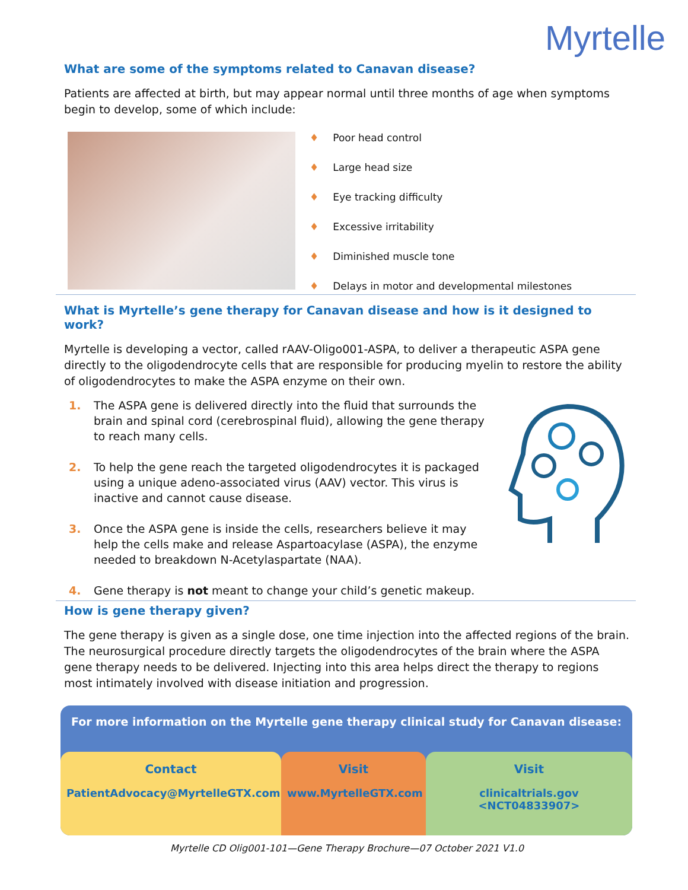Myrtelle
What are some of the symptoms related to Canavan disease?
Patients are affected at birth, but may appear normal until three months of age when symptoms begin to develop, some of which include:
♦ Poor head control
♦ Large head size
♦ Eye tracking difficulty
♦ Excessive irritability
♦ Diminished muscle tone
♦ Delays in motor and developmental milestones
What is Myrtelle’s gene therapy for Canavan disease and how is it designed to work?
Myrtelle is developing a vector, called rAAV-Oligo001-ASPA, to deliver a therapeutic ASPA gene directly to the oligodendrocyte cells that are responsible for producing myelin to restore the ability of oligodendrocytes to make the ASPA enzyme on their own.
1. The ASPA gene is delivered directly into the fluid that surrounds the brain and spinal cord (cerebrospinal fluid), allowing the gene therapy to reach many cells.
2. To help the gene reach the targeted oligodendrocytes it is packaged using a unique adeno-associated virus (AAV) vector. This virus is inactive and cannot cause disease.
3. Once the ASPA gene is inside the cells, researchers believe it may help the cells make and release Aspartoacylase (ASPA), the enzyme needed to breakdown N-Acetylaspartate (NAA).
4. Gene therapy is not meant to change your child’s genetic makeup.
How is gene therapy given?
The gene therapy is given as a single dose, one time injection into the affected regions of the brain. The neurosurgical procedure directly targets the oligodendrocytes of the brain where the ASPA gene therapy needs to be delivered. Injecting into this area helps direct the therapy to regions most intimately involved with disease initiation and progression.
For more information on the Myrtelle gene therapy clinical study for Canavan disease:
Contact
PatientAdvocacy@MyrtelleGTX.com
Visit
www.MyrtelleGTX.com
Visit
clinicaltrials.gov <NCT04833907>
Myrtelle CD Olig001-101—Gene Therapy Brochure—07 October 2021 V1.0